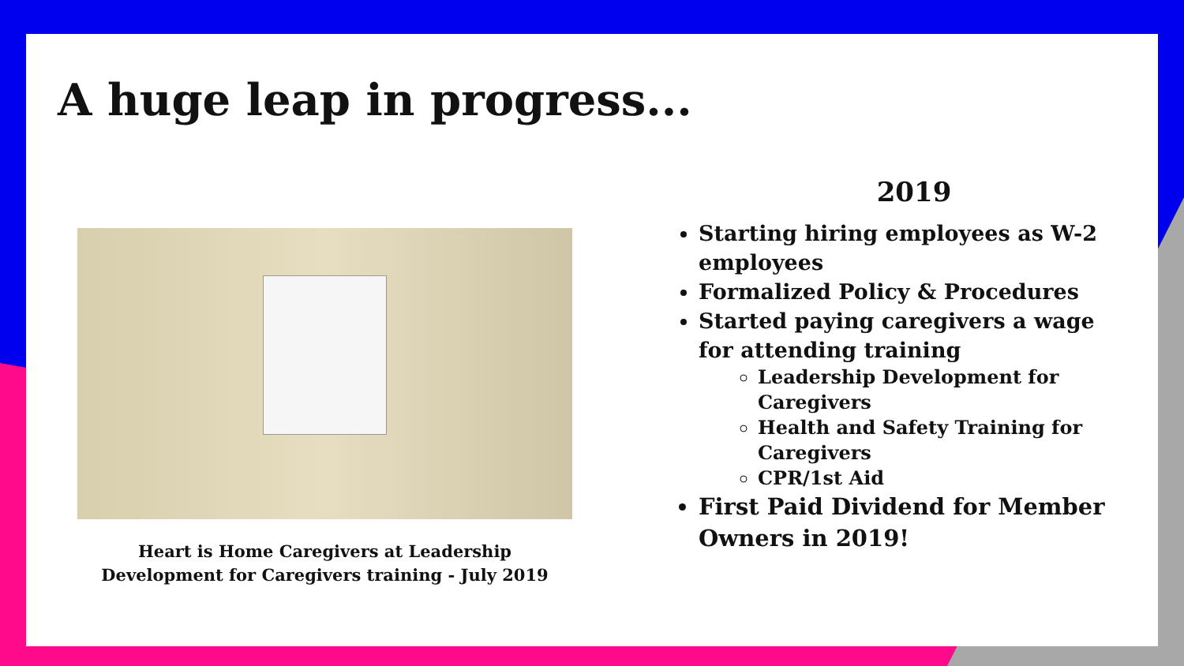A huge leap in progress...
Heart is Home Caregivers at Leadership
Development for Caregivers training - July 2019
2019
Starting hiring employees as W-2 employees
Formalized Policy & Procedures
Started paying caregivers a wage for attending training
Leadership Development for Caregivers
Health and Safety Training for Caregivers
CPR/1st Aid
First Paid Dividend for Member Owners in 2019!